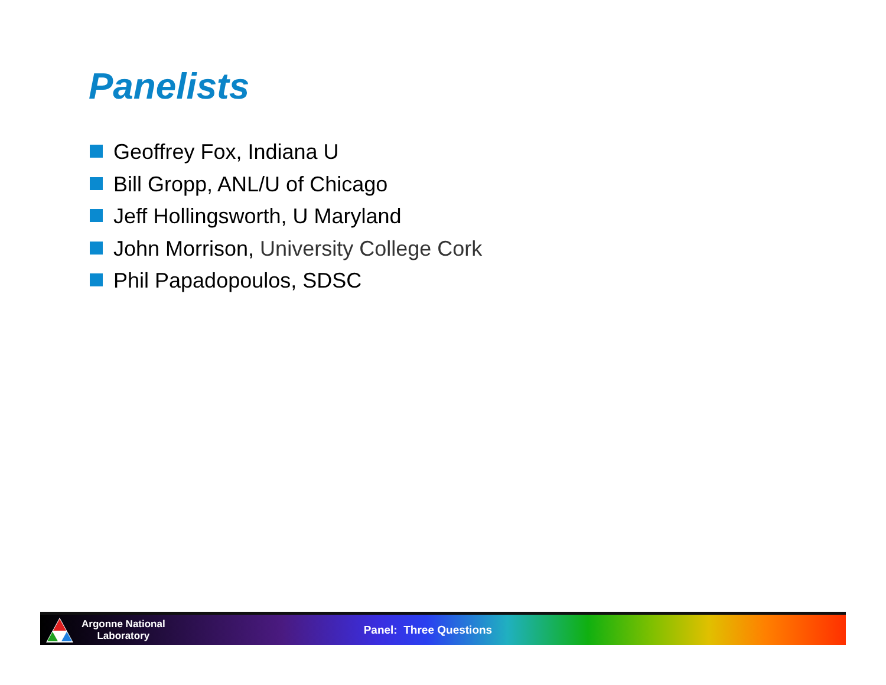Panelists
Geoffrey Fox, Indiana U
Bill Gropp, ANL/U of Chicago
Jeff Hollingsworth, U Maryland
John Morrison, University College Cork
Phil Papadopoulos, SDSC
Argonne National
Laboratory
Panel: Three Questions